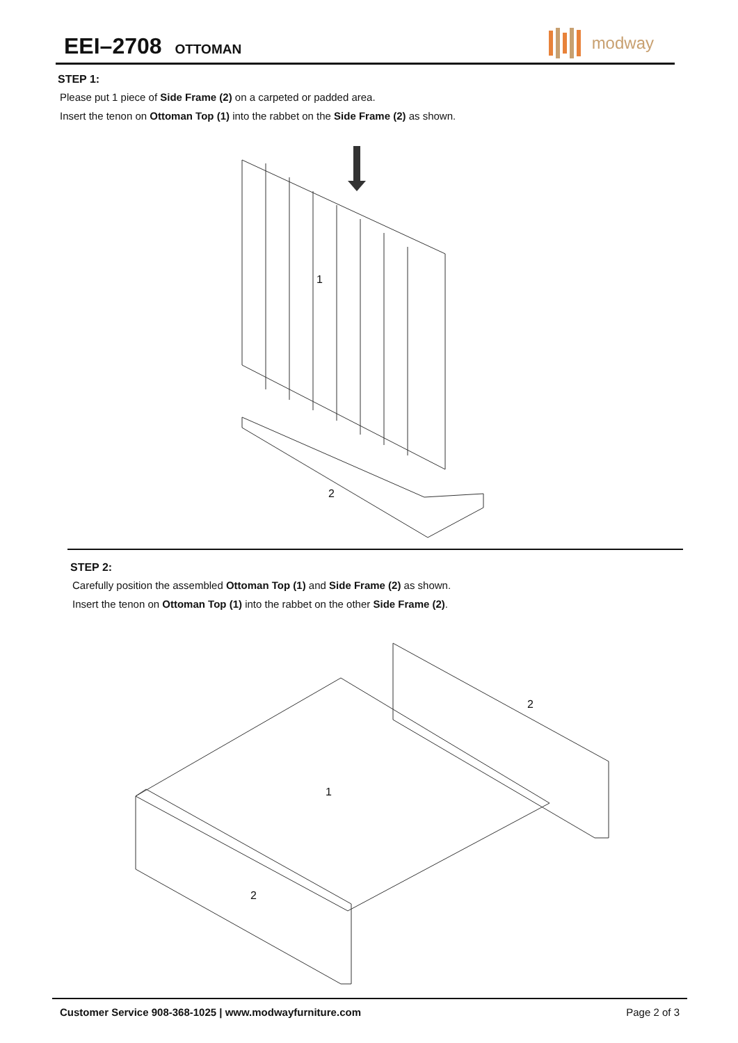EEI–2708 OTTOMAN
modway
STEP 1:
Please put 1 piece of Side Frame (2) on a carpeted or padded area.
Insert the tenon on Ottoman Top (1) into the rabbet on the Side Frame (2) as shown.
1
2
STEP 2:
Carefully position the assembled Ottoman Top (1) and Side Frame (2) as shown.
Insert the tenon on Ottoman Top (1) into the rabbet on the other Side Frame (2).
1
2
2
Customer Service 908-368-1025 | www.modwayfurniture.com Page 2 of 3